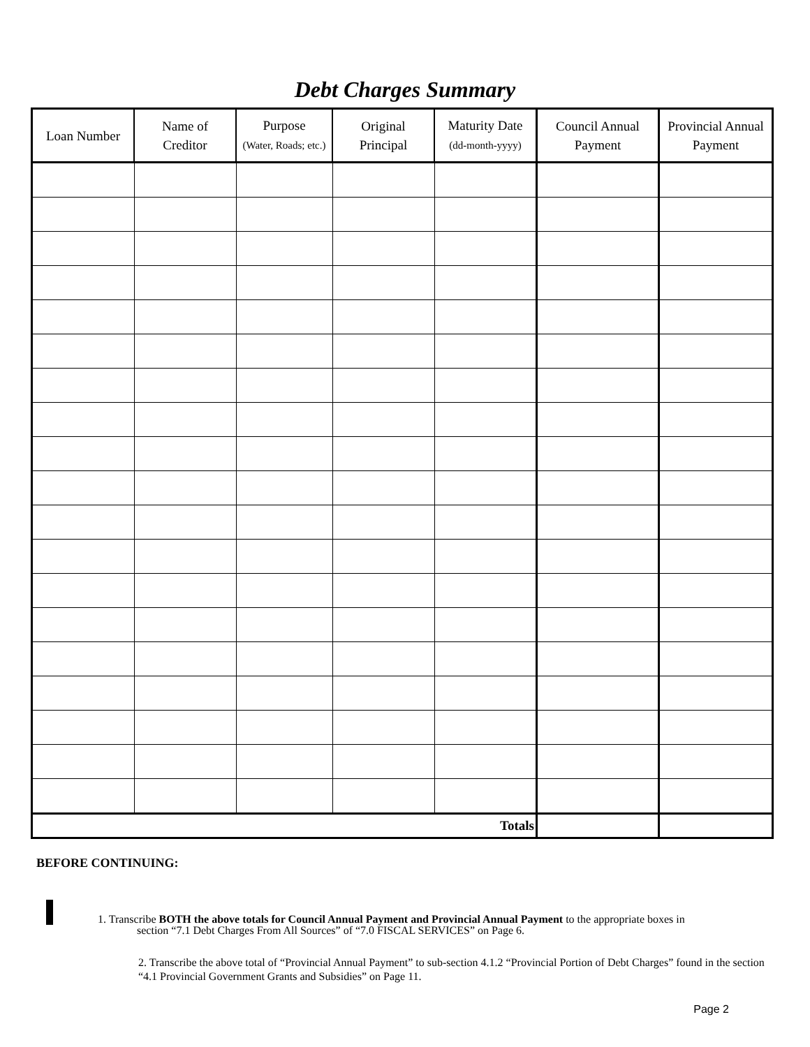Debt Charges Summary
| Loan Number | Name of Creditor | Purpose (Water, Roads; etc.) | Original Principal | Maturity Date (dd-month-yyyy) | Council Annual Payment | Provincial Annual Payment |
| --- | --- | --- | --- | --- | --- | --- |
| Totals | | | | | | |
BEFORE CONTINUING:
1. Transcribe BOTH the above totals for Council Annual Payment and Provincial Annual Payment to the appropriate boxes in
section “7.1 Debt Charges From All Sources” of “7.0 FISCAL SERVICES” on Page 6.
2. Transcribe the above total of “Provincial Annual Payment” to sub-section 4.1.2 “Provincial Portion of Debt Charges” found in the section “4.1 Provincial Government Grants and Subsidies” on Page 11.
Page 2